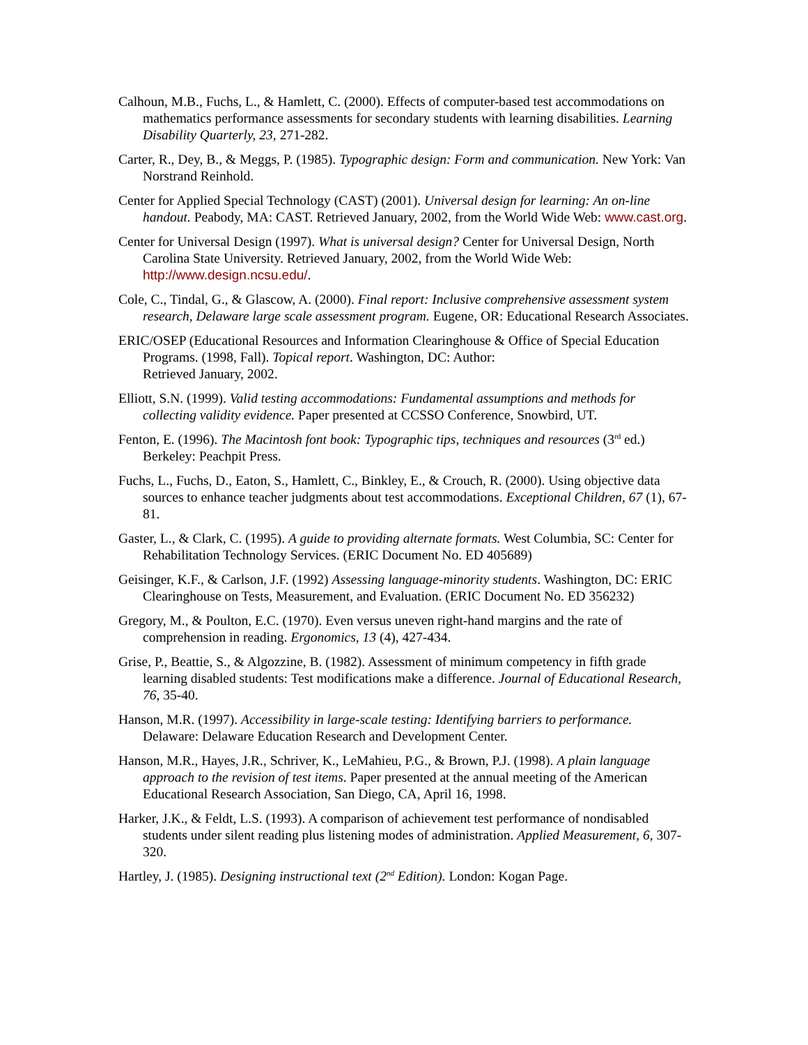Calhoun, M.B., Fuchs, L., & Hamlett, C. (2000). Effects of computer-based test accommodations on mathematics performance assessments for secondary students with learning disabilities. Learning Disability Quarterly, 23, 271-282.
Carter, R., Dey, B., & Meggs, P. (1985). Typographic design: Form and communication. New York: Van Norstrand Reinhold.
Center for Applied Special Technology (CAST) (2001). Universal design for learning: An on-line handout. Peabody, MA: CAST. Retrieved January, 2002, from the World Wide Web: www.cast.org.
Center for Universal Design (1997). What is universal design? Center for Universal Design, North Carolina State University. Retrieved January, 2002, from the World Wide Web: http://www.design.ncsu.edu/.
Cole, C., Tindal, G., & Glascow, A. (2000). Final report: Inclusive comprehensive assessment system research, Delaware large scale assessment program. Eugene, OR: Educational Research Associates.
ERIC/OSEP (Educational Resources and Information Clearinghouse & Office of Special Education Programs. (1998, Fall). Topical report. Washington, DC: Author:
Retrieved January, 2002.
Elliott, S.N. (1999). Valid testing accommodations: Fundamental assumptions and methods for collecting validity evidence. Paper presented at CCSSO Conference, Snowbird, UT.
Fenton, E. (1996). The Macintosh font book: Typographic tips, techniques and resources (3<sup>rd</sup> ed.) Berkeley: Peachpit Press.
Fuchs, L., Fuchs, D., Eaton, S., Hamlett, C., Binkley, E., & Crouch, R. (2000). Using objective data sources to enhance teacher judgments about test accommodations. Exceptional Children, 67 (1), 67-81.
Gaster, L., & Clark, C. (1995). A guide to providing alternate formats. West Columbia, SC: Center for Rehabilitation Technology Services. (ERIC Document No. ED 405689)
Geisinger, K.F., & Carlson, J.F. (1992) Assessing language-minority students. Washington, DC: ERIC Clearinghouse on Tests, Measurement, and Evaluation. (ERIC Document No. ED 356232)
Gregory, M., & Poulton, E.C. (1970). Even versus uneven right-hand margins and the rate of comprehension in reading. Ergonomics, 13 (4), 427-434.
Grise, P., Beattie, S., & Algozzine, B. (1982). Assessment of minimum competency in fifth grade learning disabled students: Test modifications make a difference. Journal of Educational Research, 76, 35-40.
Hanson, M.R. (1997). Accessibility in large-scale testing: Identifying barriers to performance. Delaware: Delaware Education Research and Development Center.
Hanson, M.R., Hayes, J.R., Schriver, K., LeMahieu, P.G., & Brown, P.J. (1998). A plain language approach to the revision of test items. Paper presented at the annual meeting of the American Educational Research Association, San Diego, CA, April 16, 1998.
Harker, J.K., & Feldt, L.S. (1993). A comparison of achievement test performance of nondisabled students under silent reading plus listening modes of administration. Applied Measurement, 6, 307-320.
Hartley, J. (1985). Designing instructional text (2<sup>nd</sup> Edition). London: Kogan Page.